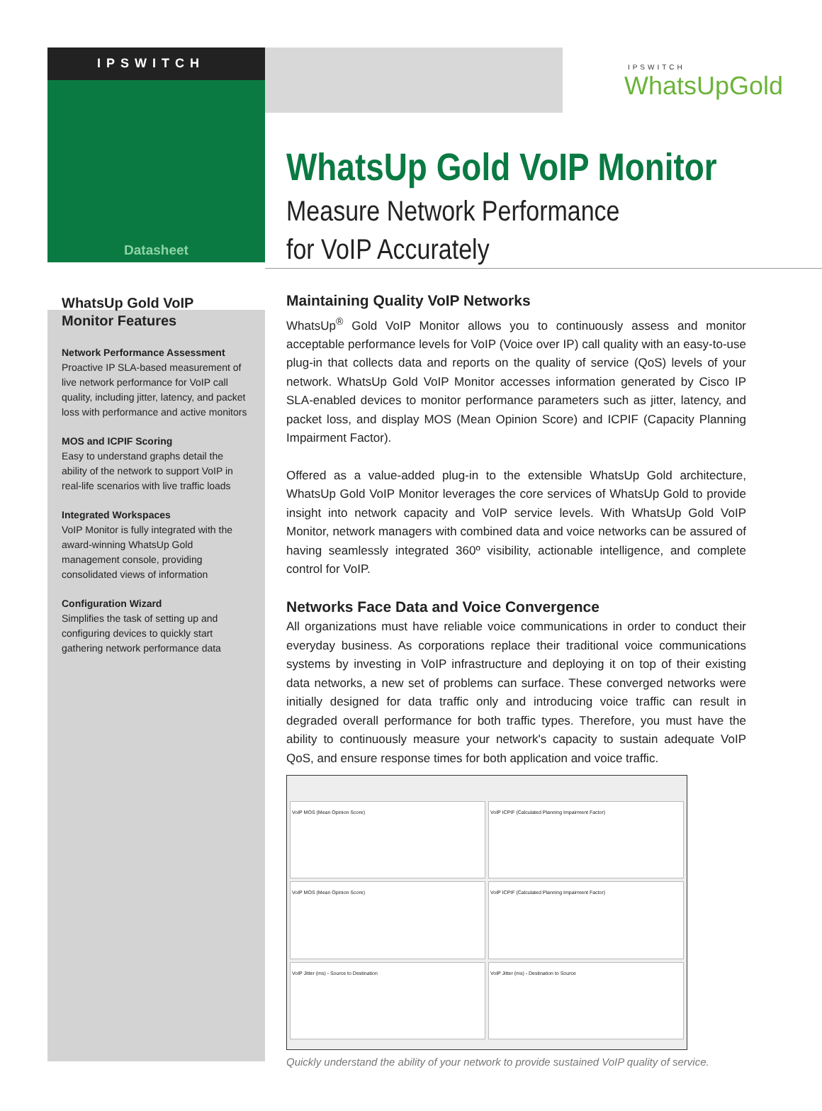IPSWITCH
Datasheet
IPSWITCH
WhatsUpGold
WhatsUp Gold VoIP Monitor
Measure Network Performance
for VoIP Accurately
WhatsUp Gold VoIP
Monitor Features
Network Performance Assessment
Proactive IP SLA-based measurement of live network performance for VoIP call quality, including jitter, latency, and packet loss with performance and active monitors
MOS and ICPIF Scoring
Easy to understand graphs detail the ability of the network to support VoIP in real-life scenarios with live traffic loads
Integrated Workspaces
VoIP Monitor is fully integrated with the award-winning WhatsUp Gold management console, providing consolidated views of information
Configuration Wizard
Simplifies the task of setting up and configuring devices to quickly start gathering network performance data
Maintaining Quality VoIP Networks
WhatsUp<sup>®</sup> Gold VoIP Monitor allows you to continuously assess and monitor acceptable performance levels for VoIP (Voice over IP) call quality with an easy-to-use plug-in that collects data and reports on the quality of service (QoS) levels of your network. WhatsUp Gold VoIP Monitor accesses information generated by Cisco IP SLA-enabled devices to monitor performance parameters such as jitter, latency, and packet loss, and display MOS (Mean Opinion Score) and ICPIF (Capacity Planning Impairment Factor).
Offered as a value-added plug-in to the extensible WhatsUp Gold architecture, WhatsUp Gold VoIP Monitor leverages the core services of WhatsUp Gold to provide insight into network capacity and VoIP service levels. With WhatsUp Gold VoIP Monitor, network managers with combined data and voice networks can be assured of having seamlessly integrated 360º visibility, actionable intelligence, and complete control for VoIP.
Networks Face Data and Voice Convergence
All organizations must have reliable voice communications in order to conduct their everyday business. As corporations replace their traditional voice communications systems by investing in VoIP infrastructure and deploying it on top of their existing data networks, a new set of problems can surface. These converged networks were initially designed for data traffic only and introducing voice traffic can result in degraded overall performance for both traffic types. Therefore, you must have the ability to continuously measure your network's capacity to sustain adequate VoIP QoS, and ensure response times for both application and voice traffic.
VoIP MOS (Mean Opinion Score)
VoIP ICPIF (Calculated Planning Impairment Factor)
VoIP MOS (Mean Opinion Score)
VoIP ICPIF (Calculated Planning Impairment Factor)
VoIP Jitter (ms) - Source to Destination
VoIP Jitter (ms) - Destination to Source
Quickly understand the ability of your network to provide sustained VoIP quality of service.